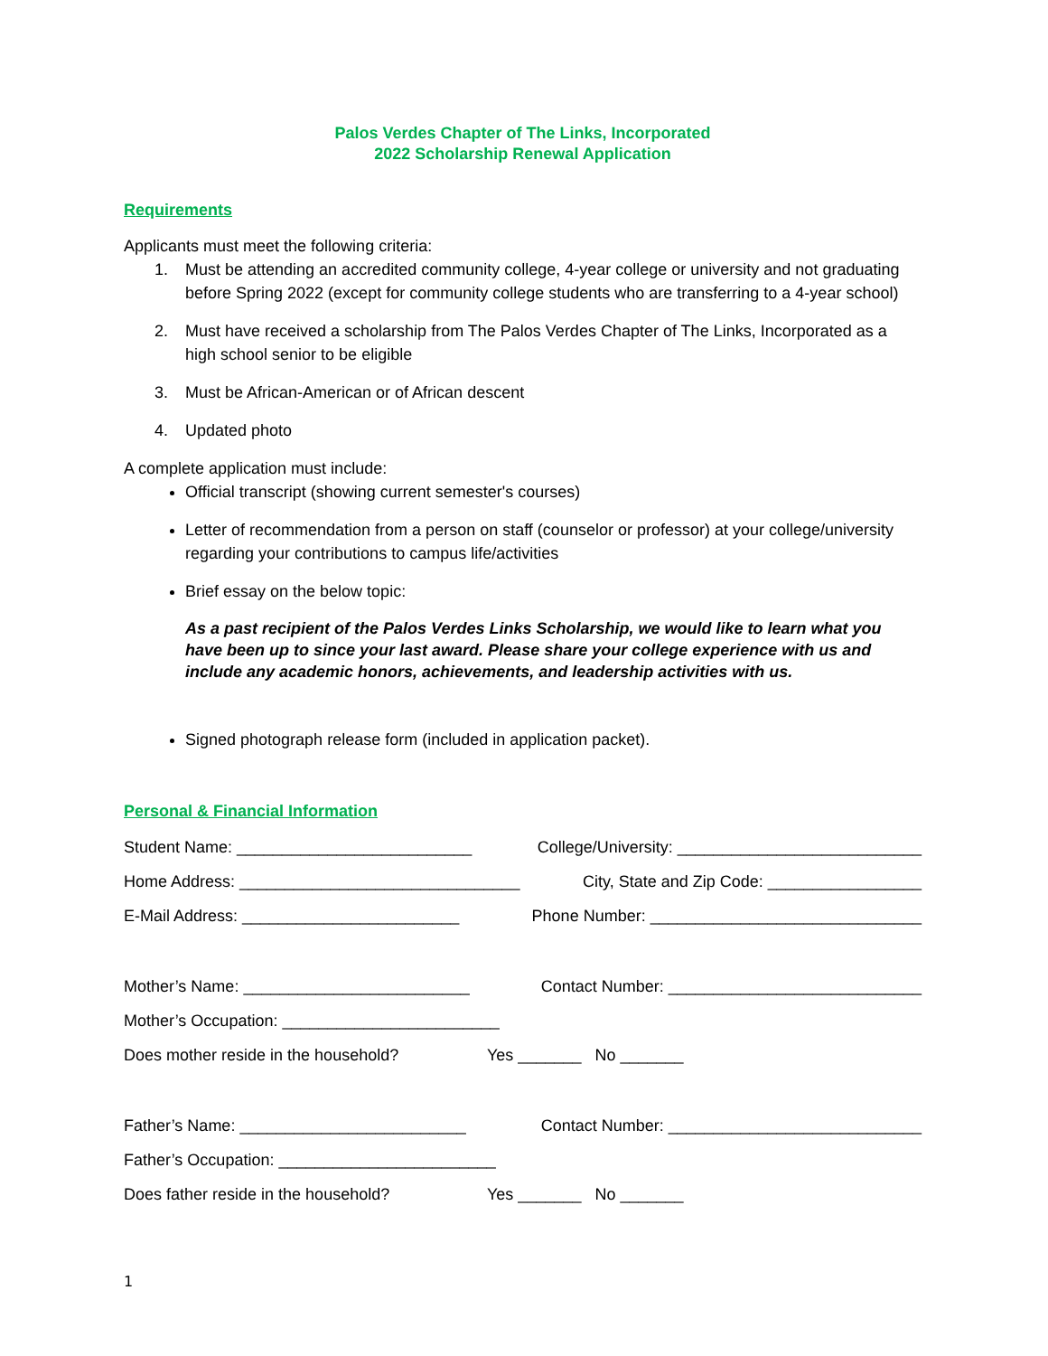Palos Verdes Chapter of The Links, Incorporated
2022 Scholarship Renewal Application
Requirements
Applicants must meet the following criteria:
1. Must be attending an accredited community college, 4-year college or university and not graduating before Spring 2022 (except for community college students who are transferring to a 4-year school)
2. Must have received a scholarship from The Palos Verdes Chapter of The Links, Incorporated as a high school senior to be eligible
3. Must be African-American or of African descent
4. Updated photo
A complete application must include:
Official transcript (showing current semester's courses)
Letter of recommendation from a person on staff (counselor or professor) at your college/university regarding your contributions to campus life/activities
Brief essay on the below topic:
As a past recipient of the Palos Verdes Links Scholarship, we would like to learn what you have been up to since your last award. Please share your college experience with us and include any academic honors, achievements, and leadership activities with us.
Signed photograph release form (included in application packet).
Personal & Financial Information
Student Name: __________________________ College/University: ___________________________
Home Address: _______________________________ City, State and Zip Code: _________________
E-Mail Address: ________________________ Phone Number: ______________________________
Mother’s Name: _________________________ Contact Number: ____________________________
Mother’s Occupation: ________________________
Does mother reside in the household? Yes _______ No _______
Father’s Name: _________________________ Contact Number: ____________________________
Father’s Occupation: ________________________
Does father reside in the household? Yes _______ No _______
1